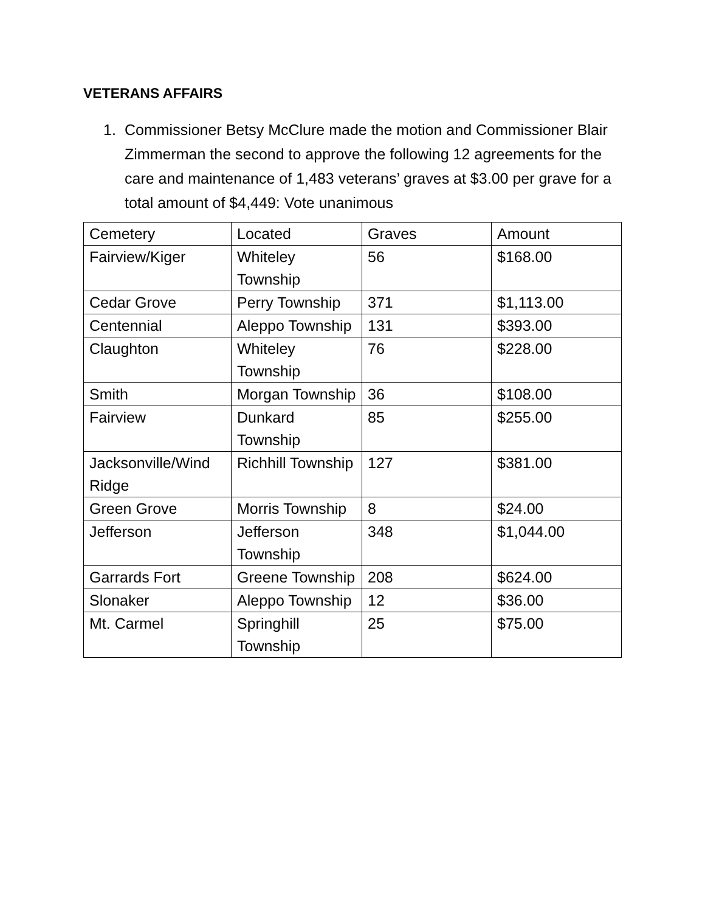VETERANS AFFAIRS
1. Commissioner Betsy McClure made the motion and Commissioner Blair Zimmerman the second to approve the following 12 agreements for the care and maintenance of 1,483 veterans’ graves at $3.00 per grave for a total amount of $4,449: Vote unanimous
| Cemetery | Located | Graves | Amount |
| Fairview/Kiger | Whiteley Township | 56 | $168.00 |
| Cedar Grove | Perry Township | 371 | $1,113.00 |
| Centennial | Aleppo Township | 131 | $393.00 |
| Claughton | Whiteley Township | 76 | $228.00 |
| Smith | Morgan Township | 36 | $108.00 |
| Fairview | Dunkard Township | 85 | $255.00 |
| Jacksonville/Wind Ridge | Richhill Township | 127 | $381.00 |
| Green Grove | Morris Township | 8 | $24.00 |
| Jefferson | Jefferson Township | 348 | $1,044.00 |
| Garrards Fort | Greene Township | 208 | $624.00 |
| Slonaker | Aleppo Township | 12 | $36.00 |
| Mt. Carmel | Springhill Township | 25 | $75.00 |